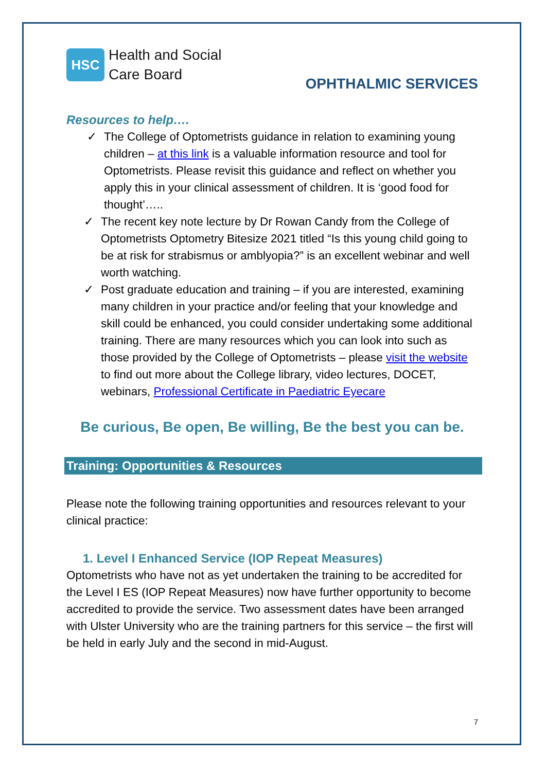HSC
Health and Social
Care Board
OPHTHALMIC SERVICES
Resources to help….
✓ The College of Optometrists guidance in relation to examining young children – at this link is a valuable information resource and tool for Optometrists. Please revisit this guidance and reflect on whether you apply this in your clinical assessment of children. It is ‘good food for thought’…..
✓ The recent key note lecture by Dr Rowan Candy from the College of Optometrists Optometry Bitesize 2021 titled “Is this young child going to be at risk for strabismus or amblyopia?” is an excellent webinar and well worth watching.
✓ Post graduate education and training – if you are interested, examining many children in your practice and/or feeling that your knowledge and skill could be enhanced, you could consider undertaking some additional training. There are many resources which you can look into such as those provided by the College of Optometrists – please visit the website to find out more about the College library, video lectures, DOCET, webinars, Professional Certificate in Paediatric Eyecare
Be curious, Be open, Be willing, Be the best you can be.
Training: Opportunities & Resources
Please note the following training opportunities and resources relevant to your clinical practice:
1. Level I Enhanced Service (IOP Repeat Measures)
Optometrists who have not as yet undertaken the training to be accredited for the Level I ES (IOP Repeat Measures) now have further opportunity to become accredited to provide the service. Two assessment dates have been arranged with Ulster University who are the training partners for this service – the first will be held in early July and the second in mid-August.
7